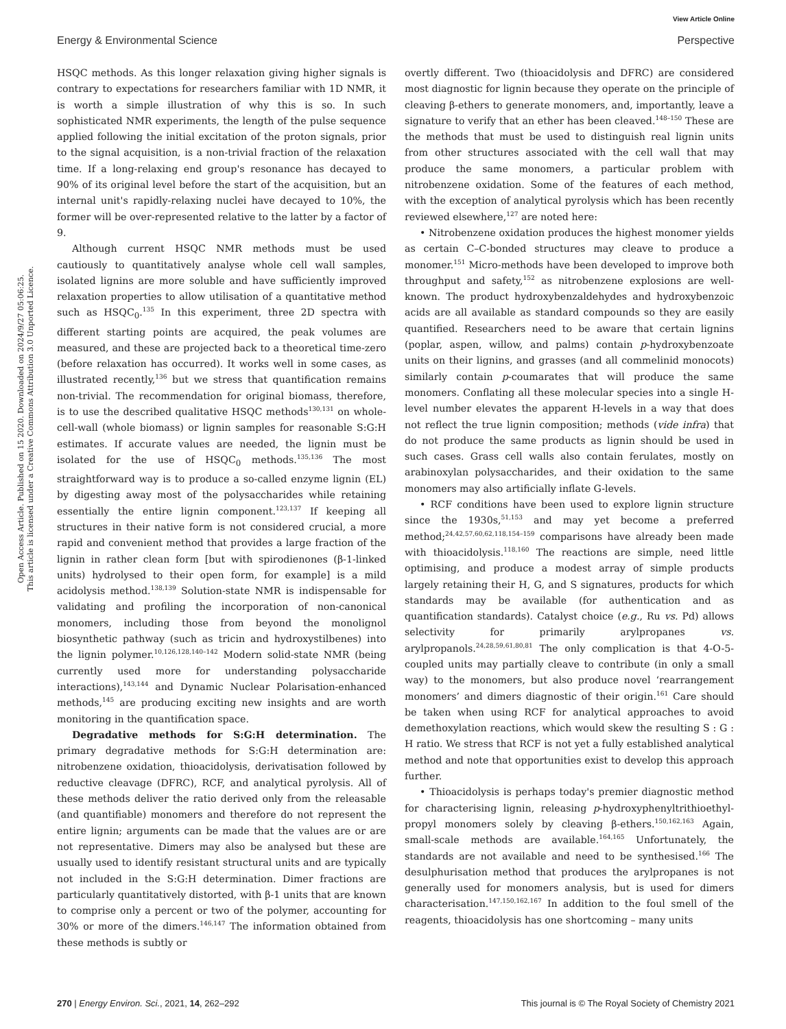View Article Online
Energy & Environmental Science Perspective
Open Access Article. Published on 15 2020. Downloaded on 2024/9/27 05:06:25.
This article is licensed under a Creative Commons Attribution 3.0 Unported Licence.
HSQC methods. As this longer relaxation giving higher signals is contrary to expectations for researchers familiar with 1D NMR, it is worth a simple illustration of why this is so. In such sophisticated NMR experiments, the length of the pulse sequence applied following the initial excitation of the proton signals, prior to the signal acquisition, is a non-trivial fraction of the relaxation time. If a long-relaxing end group's resonance has decayed to 90% of its original level before the start of the acquisition, but an internal unit's rapidly-relaxing nuclei have decayed to 10%, the former will be over-represented relative to the latter by a factor of 9.
Although current HSQC NMR methods must be used cautiously to quantitatively analyse whole cell wall samples, isolated lignins are more soluble and have sufficiently improved relaxation properties to allow utilisation of a quantitative method such as HSQC<sub>0</sub>.<sup>135</sup> In this experiment, three 2D spectra with different starting points are acquired, the peak volumes are measured, and these are projected back to a theoretical time-zero (before relaxation has occurred). It works well in some cases, as illustrated recently,<sup>136</sup> but we stress that quantification remains non-trivial. The recommendation for original biomass, therefore, is to use the described qualitative HSQC methods<sup>130,131</sup> on whole-cell-wall (whole biomass) or lignin samples for reasonable S:G:H estimates. If accurate values are needed, the lignin must be isolated for the use of HSQC<sub>0</sub> methods.<sup>135,136</sup> The most straightforward way is to produce a so-called enzyme lignin (EL) by digesting away most of the polysaccharides while retaining essentially the entire lignin component.<sup>123,137</sup> If keeping all structures in their native form is not considered crucial, a more rapid and convenient method that provides a large fraction of the lignin in rather clean form [but with spirodienones (β-1-linked units) hydrolysed to their open form, for example] is a mild acidolysis method.<sup>138,139</sup> Solution-state NMR is indispensable for validating and profiling the incorporation of non-canonical monomers, including those from beyond the monolignol biosynthetic pathway (such as tricin and hydroxystilbenes) into the lignin polymer.<sup>10,126,128,140–142</sup> Modern solid-state NMR (being currently used more for understanding polysaccharide interactions),<sup>143,144</sup> and Dynamic Nuclear Polarisation-enhanced methods,<sup>145</sup> are producing exciting new insights and are worth monitoring in the quantification space.
Degradative methods for S:G:H determination. The primary degradative methods for S:G:H determination are: nitrobenzene oxidation, thioacidolysis, derivatisation followed by reductive cleavage (DFRC), RCF, and analytical pyrolysis. All of these methods deliver the ratio derived only from the releasable (and quantifiable) monomers and therefore do not represent the entire lignin; arguments can be made that the values are or are not representative. Dimers may also be analysed but these are usually used to identify resistant structural units and are typically not included in the S:G:H determination. Dimer fractions are particularly quantitatively distorted, with β-1 units that are known to comprise only a percent or two of the polymer, accounting for 30% or more of the dimers.<sup>146,147</sup> The information obtained from these methods is subtly or
overtly different. Two (thioacidolysis and DFRC) are considered most diagnostic for lignin because they operate on the principle of cleaving β-ethers to generate monomers, and, importantly, leave a signature to verify that an ether has been cleaved.<sup>148–150</sup> These are the methods that must be used to distinguish real lignin units from other structures associated with the cell wall that may produce the same monomers, a particular problem with nitrobenzene oxidation. Some of the features of each method, with the exception of analytical pyrolysis which has been recently reviewed elsewhere,<sup>127</sup> are noted here:
• Nitrobenzene oxidation produces the highest monomer yields as certain C–C-bonded structures may cleave to produce a monomer.<sup>151</sup> Micro-methods have been developed to improve both throughput and safety,<sup>152</sup> as nitrobenzene explosions are well-known. The product hydroxybenzaldehydes and hydroxybenzoic acids are all available as standard compounds so they are easily quantified. Researchers need to be aware that certain lignins (poplar, aspen, willow, and palms) contain p-hydroxybenzoate units on their lignins, and grasses (and all commelinid monocots) similarly contain p-coumarates that will produce the same monomers. Conflating all these molecular species into a single H-level number elevates the apparent H-levels in a way that does not reflect the true lignin composition; methods (vide infra) that do not produce the same products as lignin should be used in such cases. Grass cell walls also contain ferulates, mostly on arabinoxylan polysaccharides, and their oxidation to the same monomers may also artificially inflate G-levels.
• RCF conditions have been used to explore lignin structure since the 1930s,<sup>51,153</sup> and may yet become a preferred method;<sup>24,42,57,60,62,118,154–159</sup> comparisons have already been made with thioacidolysis.<sup>118,160</sup> The reactions are simple, need little optimising, and produce a modest array of simple products largely retaining their H, G, and S signatures, products for which standards may be available (for authentication and as quantification standards). Catalyst choice (e.g., Ru vs. Pd) allows selectivity for primarily arylpropanes vs. arylpropanols.<sup>24,28,59,61,80,81</sup> The only complication is that 4-O-5-coupled units may partially cleave to contribute (in only a small way) to the monomers, but also produce novel ‘rearrangement monomers’ and dimers diagnostic of their origin.<sup>161</sup> Care should be taken when using RCF for analytical approaches to avoid demethoxylation reactions, which would skew the resulting S : G : H ratio. We stress that RCF is not yet a fully established analytical method and note that opportunities exist to develop this approach further.
• Thioacidolysis is perhaps today's premier diagnostic method for characterising lignin, releasing p-hydroxyphenyltrithioethyl-propyl monomers solely by cleaving β-ethers.<sup>150,162,163</sup> Again, small-scale methods are available.<sup>164,165</sup> Unfortunately, the standards are not available and need to be synthesised.<sup>166</sup> The desulphurisation method that produces the arylpropanes is not generally used for monomers analysis, but is used for dimers characterisation.<sup>147,150,162,167</sup> In addition to the foul smell of the reagents, thioacidolysis has one shortcoming – many units
270 | Energy Environ. Sci., 2021, 14, 262–292 This journal is © The Royal Society of Chemistry 2021